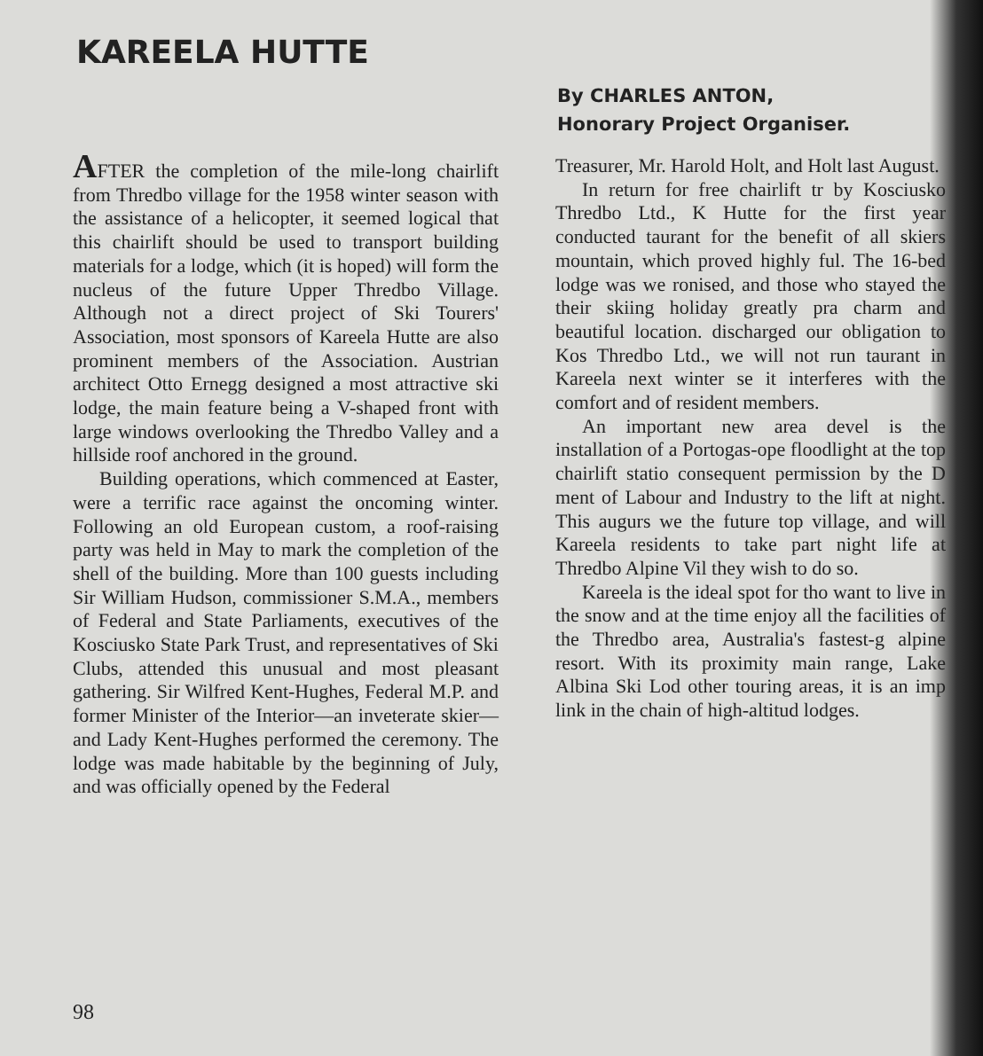KAREELA HUTTE
By CHARLES ANTON,
Honorary Project Organiser.
AFTER the completion of the mile-long chairlift from Thredbo village for the 1958 winter season with the assistance of a helicopter, it seemed logical that this chairlift should be used to transport building materials for a lodge, which (it is hoped) will form the nucleus of the future Upper Thredbo Village. Although not a direct project of Ski Tourers' Association, most sponsors of Kareela Hutte are also prominent members of the Association. Austrian architect Otto Ernegg designed a most attractive ski lodge, the main feature being a V-shaped front with large windows overlooking the Thredbo Valley and a hillside roof anchored in the ground.
Building operations, which commenced at Easter, were a terrific race against the oncoming winter. Following an old European custom, a roof-raising party was held in May to mark the completion of the shell of the building. More than 100 guests including Sir William Hudson, commissioner S.M.A., members of Federal and State Parliaments, executives of the Kosciusko State Park Trust, and representatives of Ski Clubs, attended this unusual and most pleasant gathering. Sir Wilfred Kent-Hughes, Federal M.P. and former Minister of the Interior—an inveterate skier—and Lady Kent-Hughes performed the ceremony. The lodge was made habitable by the beginning of July, and was officially opened by the Federal
Treasurer, Mr. Harold Holt, and Holt last August.
In return for free chairlift tr by Kosciusko Thredbo Ltd., K Hutte for the first year conducted taurant for the benefit of all skiers mountain, which proved highly ful. The 16-bed lodge was we ronised, and those who stayed the their skiing holiday greatly pra charm and beautiful location. discharged our obligation to Kos Thredbo Ltd., we will not run taurant in Kareela next winter se it interferes with the comfort and of resident members.
An important new area devel is the installation of a Portogas-ope floodlight at the top chairlift statio consequent permission by the D ment of Labour and Industry to the lift at night. This augurs we the future top village, and will Kareela residents to take part night life at Thredbo Alpine Vil they wish to do so.
Kareela is the ideal spot for tho want to live in the snow and at the time enjoy all the facilities of the Thredbo area, Australia's fastest-g alpine resort. With its proximity main range, Lake Albina Ski Lod other touring areas, it is an imp link in the chain of high-altitud lodges.
98